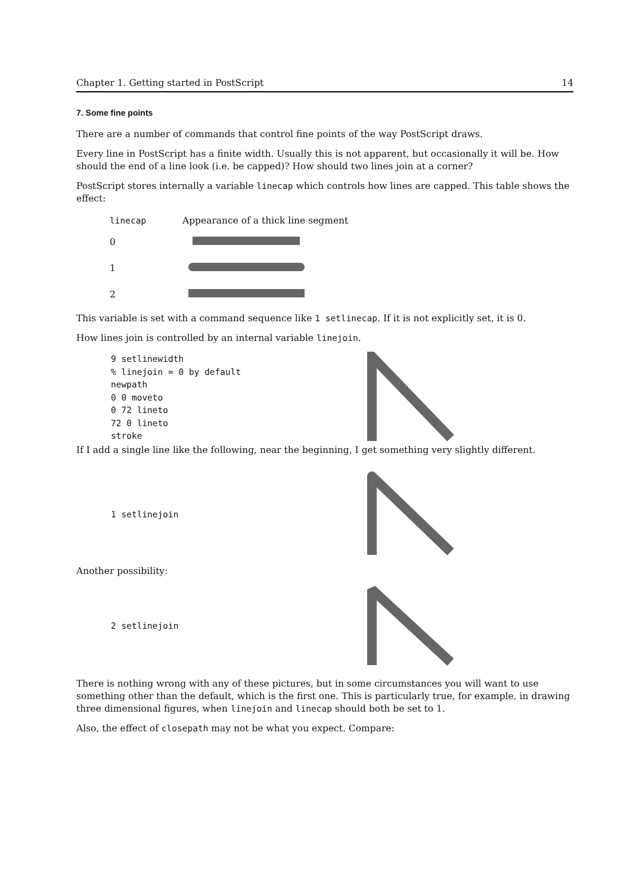Chapter 1. Getting started in PostScript 14
7. Some fine points
There are a number of commands that control fine points of the way PostScript draws.
Every line in PostScript has a finite width. Usually this is not apparent, but occasionally it will be. How should the end of a line look (i.e. be capped)? How should two lines join at a corner?
PostScript stores internally a variable linecap which controls how lines are capped. This table shows the effect:
| linecap | Appearance of a thick line segment |
| --- | --- |
| 0 | |
| 1 | |
| 2 | |
This variable is set with a command sequence like 1 setlinecap. If it is not explicitly set, it is 0.
How lines join is controlled by an internal variable linejoin.
9 setlinewidth
% linejoin = 0 by default
newpath
0 0 moveto
0 72 lineto
72 0 lineto
stroke
If I add a single line like the following, near the beginning, I get something very slightly different.
1 setlinejoin
Another possibility:
2 setlinejoin
There is nothing wrong with any of these pictures, but in some circumstances you will want to use something other than the default, which is the first one. This is particularly true, for example, in drawing three dimensional figures, when linejoin and linecap should both be set to 1.
Also, the effect of closepath may not be what you expect. Compare: